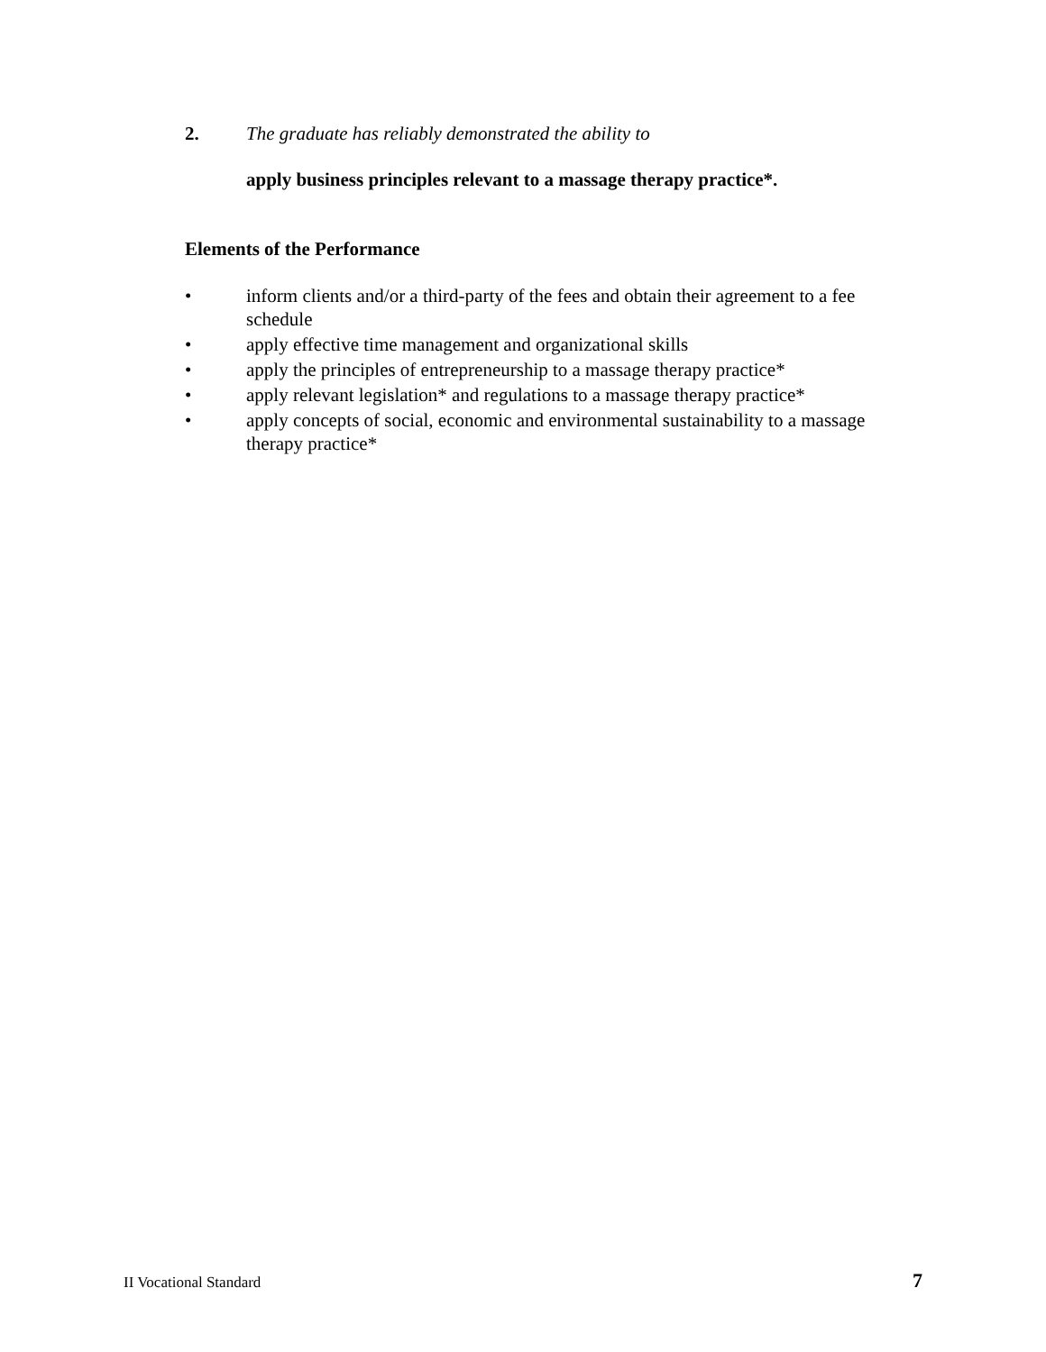2. The graduate has reliably demonstrated the ability to
apply business principles relevant to a massage therapy practice*.
Elements of the Performance
• inform clients and/or a third-party of the fees and obtain their agreement to a fee schedule
• apply effective time management and organizational skills
• apply the principles of entrepreneurship to a massage therapy practice*
• apply relevant legislation* and regulations to a massage therapy practice*
• apply concepts of social, economic and environmental sustainability to a massage therapy practice*
II Vocational Standard 7